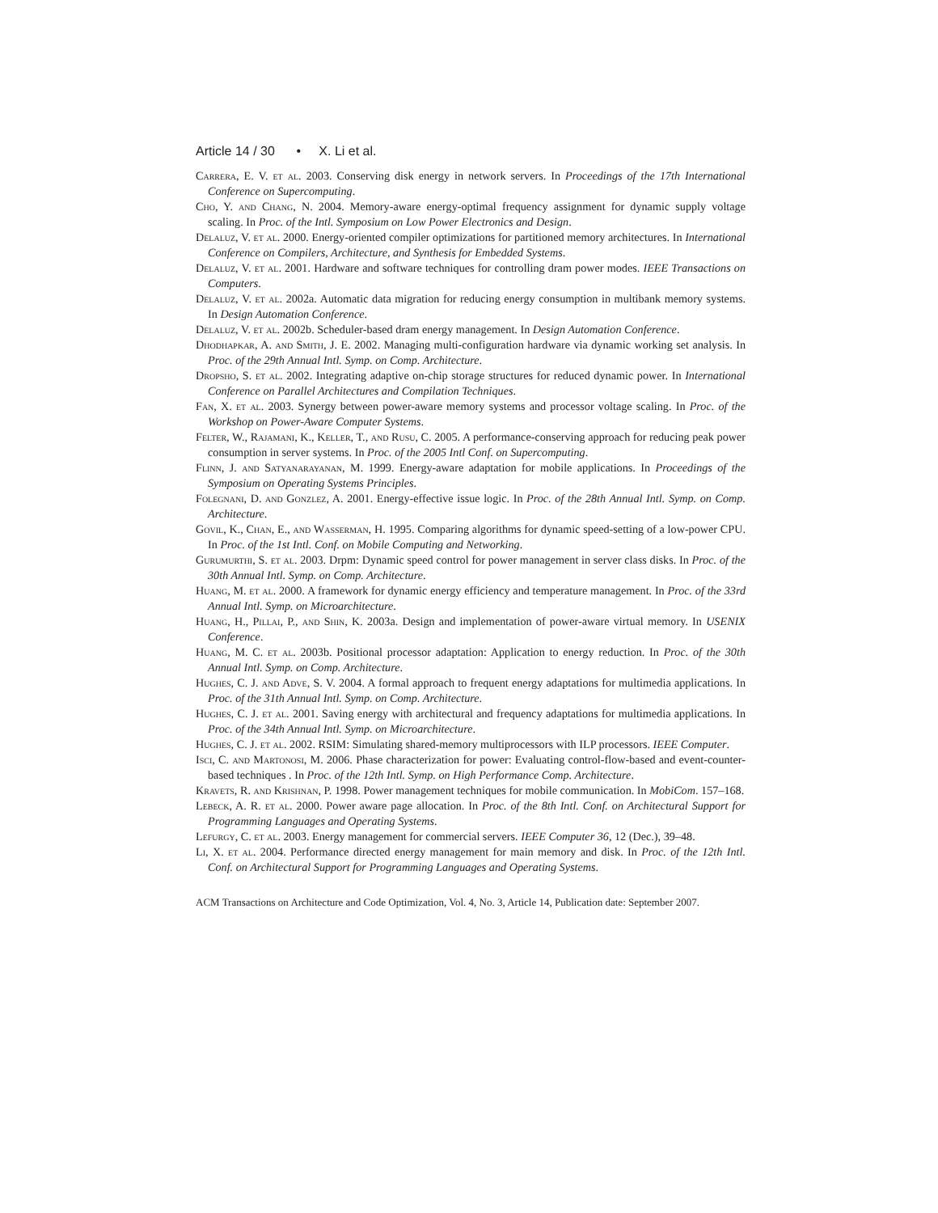Article 14 / 30 • X. Li et al.
Carrera, E. V. et al. 2003. Conserving disk energy in network servers. In Proceedings of the 17th International Conference on Supercomputing.
Cho, Y. and Chang, N. 2004. Memory-aware energy-optimal frequency assignment for dynamic supply voltage scaling. In Proc. of the Intl. Symposium on Low Power Electronics and Design.
Delaluz, V. et al. 2000. Energy-oriented compiler optimizations for partitioned memory architectures. In International Conference on Compilers, Architecture, and Synthesis for Embedded Systems.
Delaluz, V. et al. 2001. Hardware and software techniques for controlling dram power modes. IEEE Transactions on Computers.
Delaluz, V. et al. 2002a. Automatic data migration for reducing energy consumption in multibank memory systems. In Design Automation Conference.
Delaluz, V. et al. 2002b. Scheduler-based dram energy management. In Design Automation Conference.
Dhodhapkar, A. and Smith, J. E. 2002. Managing multi-configuration hardware via dynamic working set analysis. In Proc. of the 29th Annual Intl. Symp. on Comp. Architecture.
Dropsho, S. et al. 2002. Integrating adaptive on-chip storage structures for reduced dynamic power. In International Conference on Parallel Architectures and Compilation Techniques.
Fan, X. et al. 2003. Synergy between power-aware memory systems and processor voltage scaling. In Proc. of the Workshop on Power-Aware Computer Systems.
Felter, W., Rajamani, K., Keller, T., and Rusu, C. 2005. A performance-conserving approach for reducing peak power consumption in server systems. In Proc. of the 2005 Intl Conf. on Supercomputing.
Flinn, J. and Satyanarayanan, M. 1999. Energy-aware adaptation for mobile applications. In Proceedings of the Symposium on Operating Systems Principles.
Folegnani, D. and Gonzlez, A. 2001. Energy-effective issue logic. In Proc. of the 28th Annual Intl. Symp. on Comp. Architecture.
Govil, K., Chan, E., and Wasserman, H. 1995. Comparing algorithms for dynamic speed-setting of a low-power CPU. In Proc. of the 1st Intl. Conf. on Mobile Computing and Networking.
Gurumurthi, S. et al. 2003. Drpm: Dynamic speed control for power management in server class disks. In Proc. of the 30th Annual Intl. Symp. on Comp. Architecture.
Huang, M. et al. 2000. A framework for dynamic energy efficiency and temperature management. In Proc. of the 33rd Annual Intl. Symp. on Microarchitecture.
Huang, H., Pillai, P., and Shin, K. 2003a. Design and implementation of power-aware virtual memory. In USENIX Conference.
Huang, M. C. et al. 2003b. Positional processor adaptation: Application to energy reduction. In Proc. of the 30th Annual Intl. Symp. on Comp. Architecture.
Hughes, C. J. and Adve, S. V. 2004. A formal approach to frequent energy adaptations for multimedia applications. In Proc. of the 31th Annual Intl. Symp. on Comp. Architecture.
Hughes, C. J. et al. 2001. Saving energy with architectural and frequency adaptations for multimedia applications. In Proc. of the 34th Annual Intl. Symp. on Microarchitecture.
Hughes, C. J. et al. 2002. RSIM: Simulating shared-memory multiprocessors with ILP processors. IEEE Computer.
Isci, C. and Martonosi, M. 2006. Phase characterization for power: Evaluating control-flow-based and event-counter-based techniques . In Proc. of the 12th Intl. Symp. on High Performance Comp. Architecture.
Kravets, R. and Krishnan, P. 1998. Power management techniques for mobile communication. In MobiCom. 157–168.
Lebeck, A. R. et al. 2000. Power aware page allocation. In Proc. of the 8th Intl. Conf. on Architectural Support for Programming Languages and Operating Systems.
Lefurgy, C. et al. 2003. Energy management for commercial servers. IEEE Computer 36, 12 (Dec.), 39–48.
Li, X. et al. 2004. Performance directed energy management for main memory and disk. In Proc. of the 12th Intl. Conf. on Architectural Support for Programming Languages and Operating Systems.
ACM Transactions on Architecture and Code Optimization, Vol. 4, No. 3, Article 14, Publication date: September 2007.